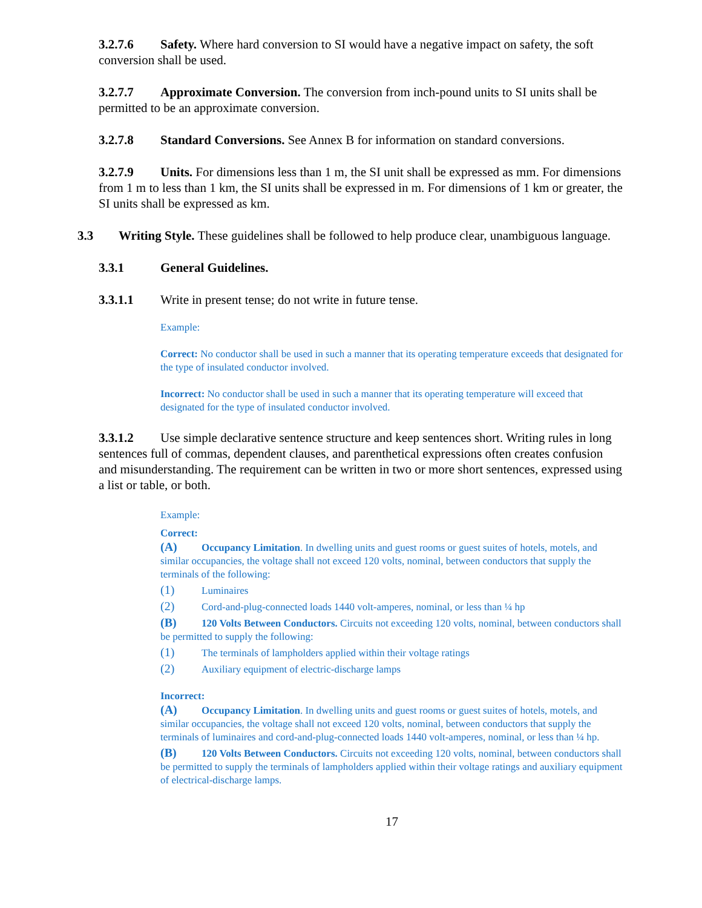3.2.7.6 Safety. Where hard conversion to SI would have a negative impact on safety, the soft conversion shall be used.
3.2.7.7 Approximate Conversion. The conversion from inch-pound units to SI units shall be permitted to be an approximate conversion.
3.2.7.8 Standard Conversions. See Annex B for information on standard conversions.
3.2.7.9 Units. For dimensions less than 1 m, the SI unit shall be expressed as mm. For dimensions from 1 m to less than 1 km, the SI units shall be expressed in m. For dimensions of 1 km or greater, the SI units shall be expressed as km.
3.3 Writing Style. These guidelines shall be followed to help produce clear, unambiguous language.
3.3.1 General Guidelines.
3.3.1.1 Write in present tense; do not write in future tense.
Example:
Correct: No conductor shall be used in such a manner that its operating temperature exceeds that designated for the type of insulated conductor involved.
Incorrect: No conductor shall be used in such a manner that its operating temperature will exceed that designated for the type of insulated conductor involved.
3.3.1.2 Use simple declarative sentence structure and keep sentences short. Writing rules in long sentences full of commas, dependent clauses, and parenthetical expressions often creates confusion and misunderstanding. The requirement can be written in two or more short sentences, expressed using a list or table, or both.
Example:
Correct:
(A) Occupancy Limitation. In dwelling units and guest rooms or guest suites of hotels, motels, and similar occupancies, the voltage shall not exceed 120 volts, nominal, between conductors that supply the terminals of the following:
(1) Luminaires
(2) Cord-and-plug-connected loads 1440 volt-amperes, nominal, or less than ¼ hp
(B) 120 Volts Between Conductors. Circuits not exceeding 120 volts, nominal, between conductors shall be permitted to supply the following:
(1) The terminals of lampholders applied within their voltage ratings
(2) Auxiliary equipment of electric-discharge lamps
Incorrect:
(A) Occupancy Limitation. In dwelling units and guest rooms or guest suites of hotels, motels, and similar occupancies, the voltage shall not exceed 120 volts, nominal, between conductors that supply the terminals of luminaires and cord-and-plug-connected loads 1440 volt-amperes, nominal, or less than ¼ hp.
(B) 120 Volts Between Conductors. Circuits not exceeding 120 volts, nominal, between conductors shall be permitted to supply the terminals of lampholders applied within their voltage ratings and auxiliary equipment of electrical-discharge lamps.
17